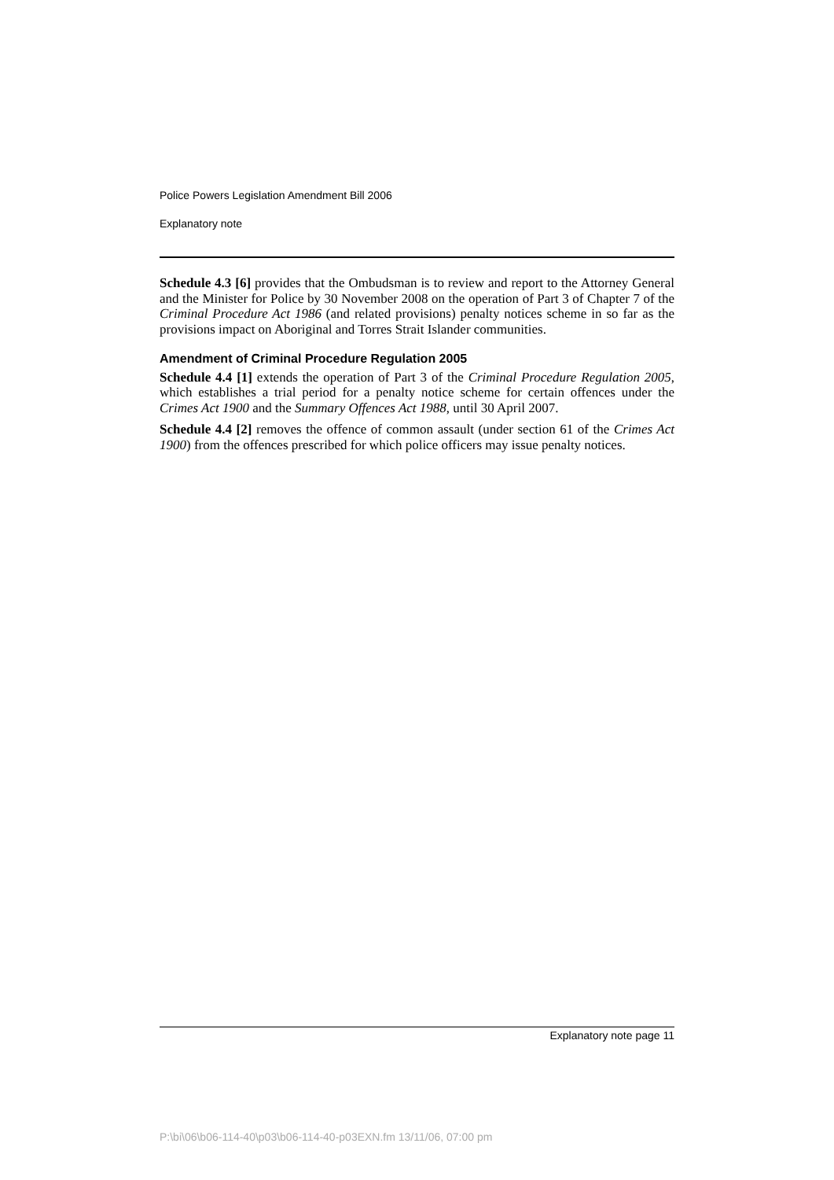Police Powers Legislation Amendment Bill 2006
Explanatory note
Schedule 4.3 [6] provides that the Ombudsman is to review and report to the Attorney General and the Minister for Police by 30 November 2008 on the operation of Part 3 of Chapter 7 of the Criminal Procedure Act 1986 (and related provisions) penalty notices scheme in so far as the provisions impact on Aboriginal and Torres Strait Islander communities.
Amendment of Criminal Procedure Regulation 2005
Schedule 4.4 [1] extends the operation of Part 3 of the Criminal Procedure Regulation 2005, which establishes a trial period for a penalty notice scheme for certain offences under the Crimes Act 1900 and the Summary Offences Act 1988, until 30 April 2007.
Schedule 4.4 [2] removes the offence of common assault (under section 61 of the Crimes Act 1900) from the offences prescribed for which police officers may issue penalty notices.
Explanatory note page 11
P:\bi\06\b06-114-40\p03\b06-114-40-p03EXN.fm 13/11/06, 07:00 pm